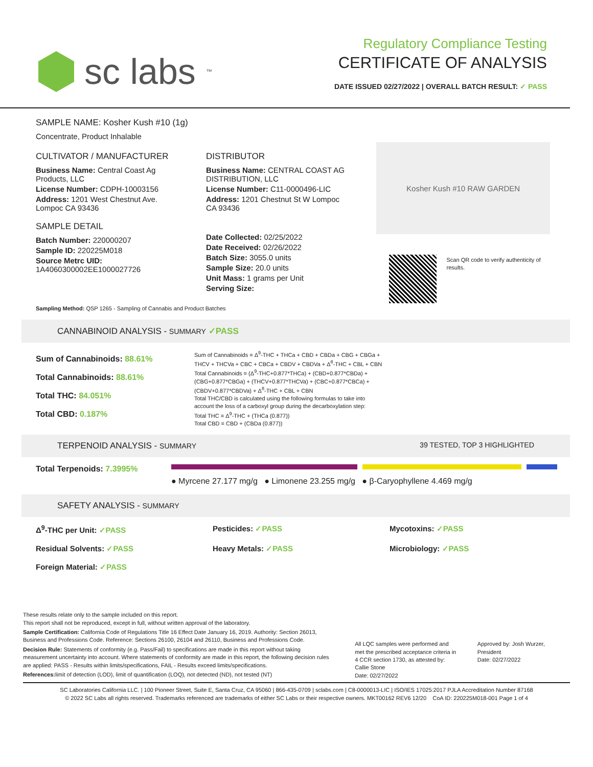sc labs<sup>™</sup>
Regulatory Compliance Testing
CERTIFICATE OF ANALYSIS
DATE ISSUED 02/27/2022 | OVERALL BATCH RESULT: ✓ PASS
SAMPLE NAME: Kosher Kush #10 (1g)
Concentrate, Product Inhalable
CULTIVATOR / MANUFACTURER
Business Name: Central Coast Ag Products, LLC
License Number: CDPH-10003156
Address: 1201 West Chestnut Ave. Lompoc CA 93436
SAMPLE DETAIL
Batch Number: 220000207
Sample ID: 220225M018
Source Metrc UID: 1A4060300002EE1000027726
DISTRIBUTOR
Business Name: CENTRAL COAST AG DISTRIBUTION, LLC
License Number: C11-0000496-LIC
Address: 1201 Chestnut St W Lompoc CA 93436
Date Collected: 02/25/2022
Date Received: 02/26/2022
Batch Size: 3055.0 units
Sample Size: 20.0 units
Unit Mass: 1 grams per Unit
Serving Size:
Kosher Kush #10 RAW GARDEN
Scan QR code to verify authenticity of results.
Sampling Method: QSP 1265 - Sampling of Cannabis and Product Batches
CANNABINOID ANALYSIS - SUMMARY ✓PASS
Sum of Cannabinoids: 88.61%
Total Cannabinoids: 88.61%
Total THC: 84.051%
Total CBD: 0.187%
Sum of Cannabinoids = Δ<sup>9</sup>-THC + THCa + CBD + CBDa + CBG + CBGa + THCV + THCVa + CBC + CBCa + CBDV + CBDVa + Δ<sup>8</sup>-THC + CBL + CBN
Total Cannabinoids = (Δ<sup>9</sup>-THC+0.877*THCa) + (CBD+0.877*CBDa) + (CBG+0.877*CBGa) + (THCV+0.877*THCVa) + (CBC+0.877*CBCa) + (CBDV+0.877*CBDVa) + Δ<sup>8</sup>-THC + CBL + CBN
Total THC/CBD is calculated using the following formulas to take into account the loss of a carboxyl group during the decarboxylation step:
Total THC = Δ<sup>9</sup>-THC + (THCa (0.877))
Total CBD = CBD + (CBDa (0.877))
TERPENOID ANALYSIS - SUMMARY 39 TESTED, TOP 3 HIGHLIGHTED
Total Terpenoids: 7.3995%
● Myrcene 27.177 mg/g ● Limonene 23.255 mg/g ● β-Caryophyllene 4.469 mg/g
SAFETY ANALYSIS - SUMMARY
Δ<sup>9</sup>-THC per Unit: ✓PASS Pesticides: ✓PASS Mycotoxins: ✓PASS Residual Solvents: ✓PASS Heavy Metals: ✓PASS Microbiology: ✓PASS Foreign Material: ✓PASS
These results relate only to the sample included on this report.
This report shall not be reproduced, except in full, without written approval of the laboratory.
Sample Certification: California Code of Regulations Title 16 Effect Date January 16, 2019. Authority: Section 26013, Business and Professions Code. Reference: Sections 26100, 26104 and 26110, Business and Professions Code.
Decision Rule: Statements of conformity (e.g. Pass/Fail) to specifications are made in this report without taking measurement uncertainty into account. Where statements of conformity are made in this report, the following decision rules are applied: PASS - Results within limits/specifications, FAIL - Results exceed limits/specifications.
References: limit of detection (LOD), limit of quantification (LOQ), not detected (ND), not tested (NT)
All LQC samples were performed and met the prescribed acceptance criteria in 4 CCR section 1730, as attested by: Callie Stone
Date: 02/27/2022
Approved by: Josh Wurzer, President
Date: 02/27/2022
SC Laboratories California LLC. | 100 Pioneer Street, Suite E, Santa Cruz, CA 95060 | 866-435-0709 | sclabs.com | C8-0000013-LIC | ISO/IES 17025:2017 PJLA Accreditation Number 87168
© 2022 SC Labs all rights reserved. Trademarks referenced are trademarks of either SC Labs or their respective owners. MKT00162 REV6 12/20 CoA ID: 220225M018-001 Page 1 of 4